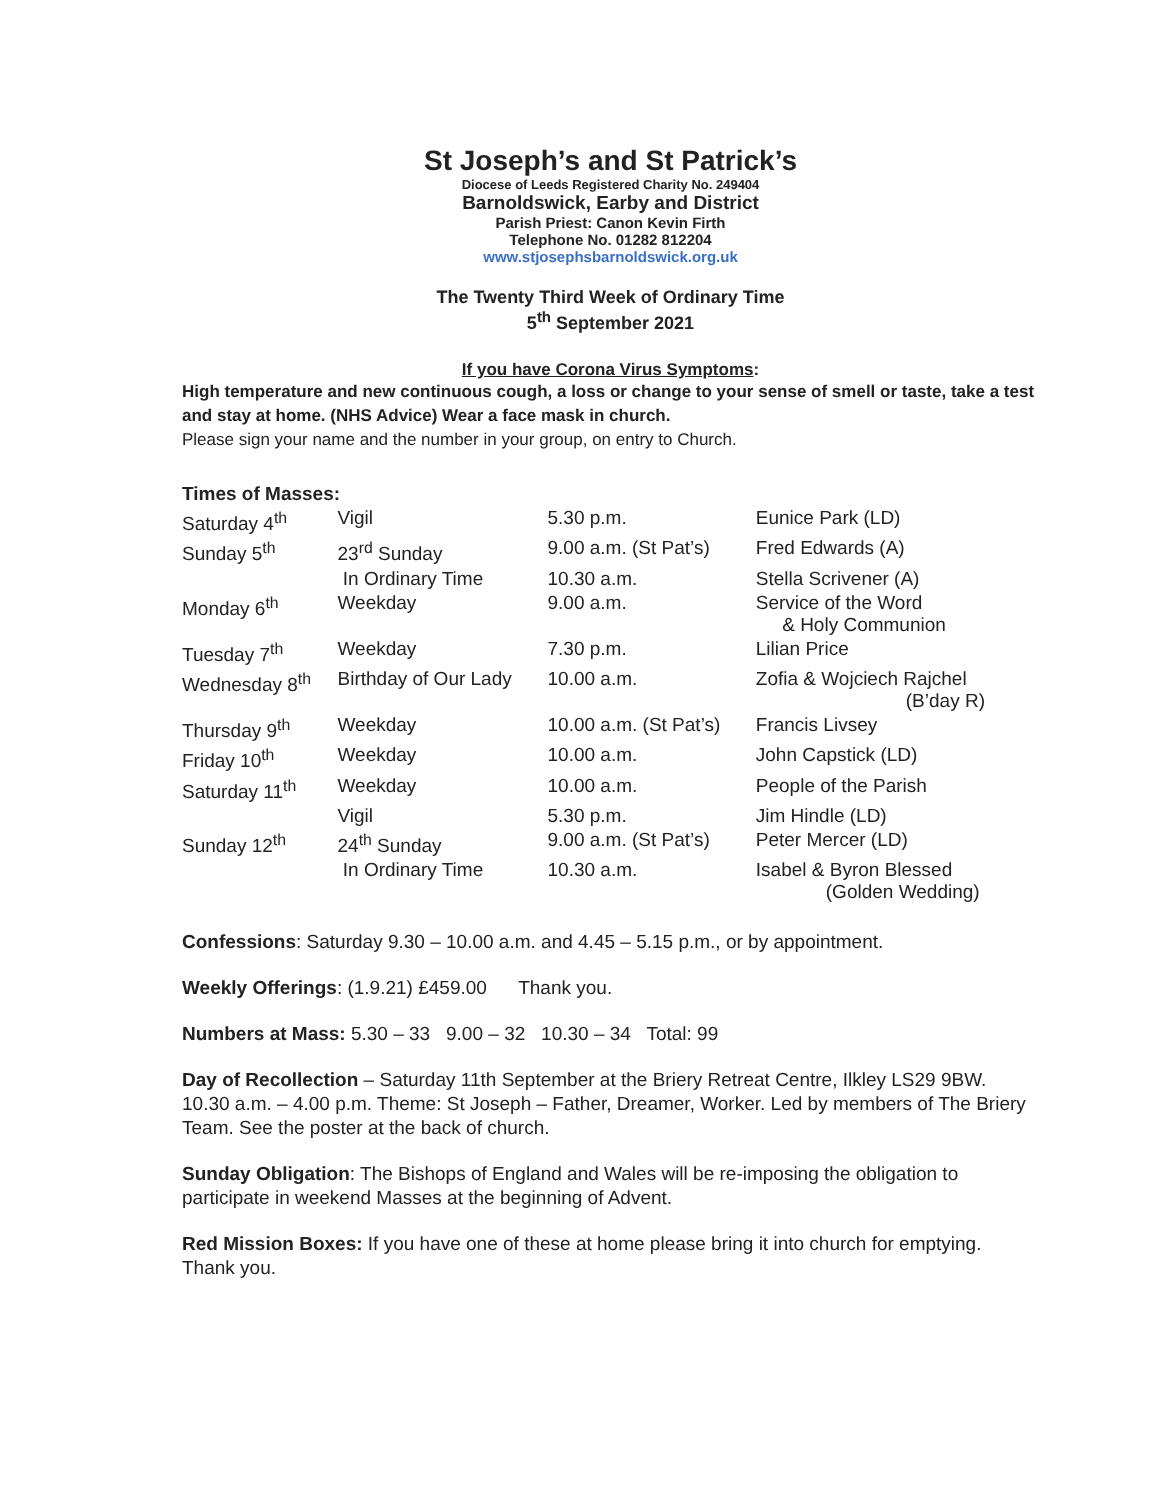St Joseph’s and St Patrick’s
Diocese of Leeds Registered Charity No. 249404
Barnoldswick, Earby and District
Parish Priest: Canon Kevin Firth
Telephone No. 01282 812204
www.stjosephsbarnoldswick.org.uk
The Twenty Third Week of Ordinary Time
5<sup>th</sup> September 2021
If you have Corona Virus Symptoms:
High temperature and new continuous cough, a loss or change to your sense of smell or taste, take a test and stay at home. (NHS Advice) Wear a face mask in church.
Please sign your name and the number in your group, on entry to Church.
| Times of Masses: | | | |
| Saturday 4<sup>th</sup> | Vigil | 5.30 p.m. | Eunice Park (LD) |
| Sunday 5<sup>th</sup> | 23<sup>rd</sup> Sunday | 9.00 a.m. (St Pat’s) | Fred Edwards (A) |
| | In Ordinary Time | 10.30 a.m. | Stella Scrivener (A) |
| Monday 6<sup>th</sup> | Weekday | 9.00 a.m. | Service of the Word & Holy Communion |
| Tuesday 7<sup>th</sup> | Weekday | 7.30 p.m. | Lilian Price |
| Wednesday 8<sup>th</sup> | Birthday of Our Lady | 10.00 a.m. | Zofia & Wojciech Rajchel (B’day R) |
| Thursday 9<sup>th</sup> | Weekday | 10.00 a.m. (St Pat’s) | Francis Livsey |
| Friday 10<sup>th</sup> | Weekday | 10.00 a.m. | John Capstick (LD) |
| Saturday 11<sup>th</sup> | Weekday | 10.00 a.m. | People of the Parish |
| | Vigil | 5.30 p.m. | Jim Hindle (LD) |
| Sunday 12<sup>th</sup> | 24<sup>th</sup> Sunday | 9.00 a.m. (St Pat’s) | Peter Mercer (LD) |
| | In Ordinary Time | 10.30 a.m. | Isabel & Byron Blessed (Golden Wedding) |
Confessions: Saturday 9.30 – 10.00 a.m. and 4.45 – 5.15 p.m., or by appointment.
Weekly Offerings: (1.9.21) £459.00 Thank you.
Numbers at Mass: 5.30 – 33 9.00 – 32 10.30 – 34 Total: 99
Day of Recollection – Saturday 11th September at the Briery Retreat Centre, Ilkley LS29 9BW. 10.30 a.m. – 4.00 p.m. Theme: St Joseph – Father, Dreamer, Worker. Led by members of The Briery Team. See the poster at the back of church.
Sunday Obligation: The Bishops of England and Wales will be re-imposing the obligation to participate in weekend Masses at the beginning of Advent.
Red Mission Boxes: If you have one of these at home please bring it into church for emptying. Thank you.